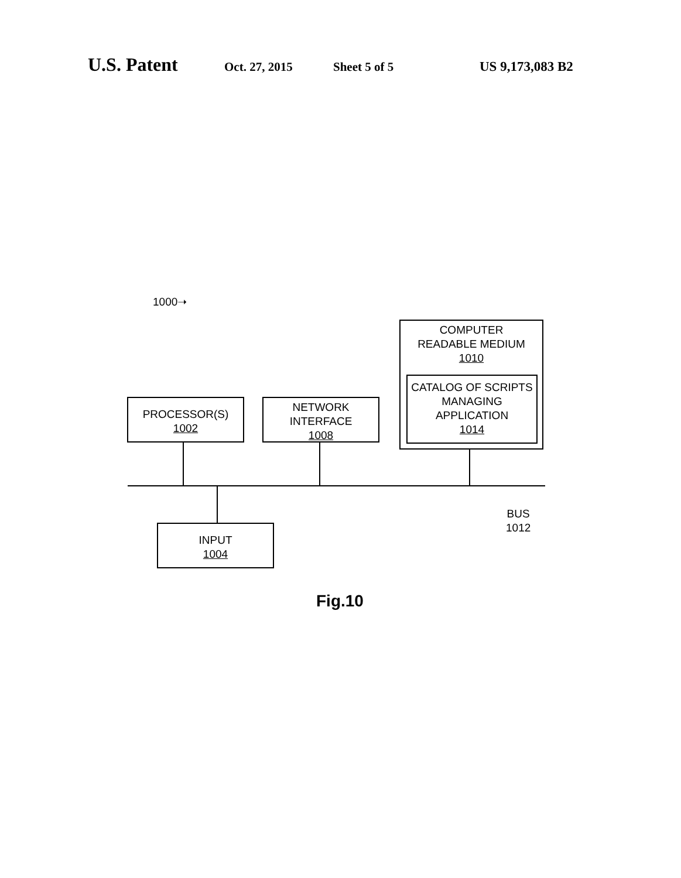U.S. Patent Oct. 27, 2015 Sheet 5 of 5 US 9,173,083 B2
1000➝
COMPUTER
READABLE MEDIUM
1010
CATALOG OF SCRIPTS
MANAGING
APPLICATION
1014
PROCESSOR(S)
1002
NETWORK
INTERFACE
1008
INPUT
1004
BUS
1012
Fig.10